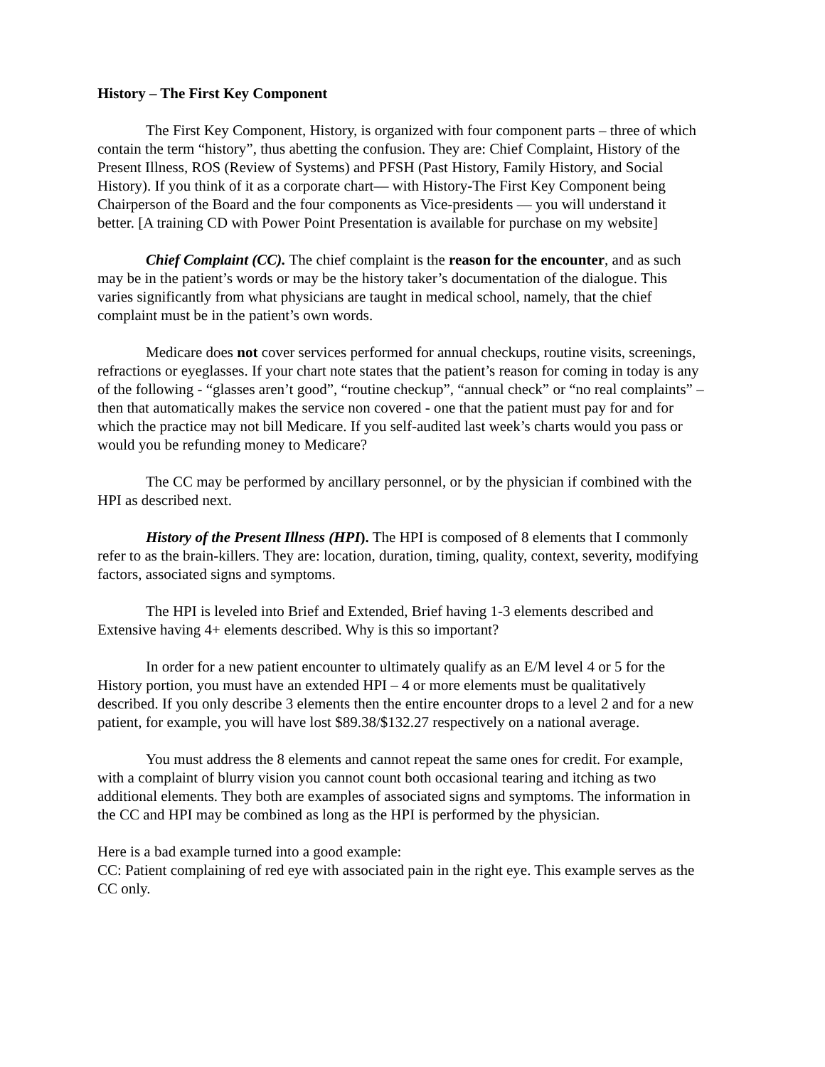History – The First Key Component
The First Key Component, History, is organized with four component parts – three of which contain the term “history”, thus abetting the confusion. They are: Chief Complaint, History of the Present Illness, ROS (Review of Systems) and PFSH (Past History, Family History, and Social History). If you think of it as a corporate chart— with History-The First Key Component being Chairperson of the Board and the four components as Vice-presidents — you will understand it better. [A training CD with Power Point Presentation is available for purchase on my website]
Chief Complaint (CC). The chief complaint is the reason for the encounter, and as such may be in the patient’s words or may be the history taker’s documentation of the dialogue. This varies significantly from what physicians are taught in medical school, namely, that the chief complaint must be in the patient’s own words.
Medicare does not cover services performed for annual checkups, routine visits, screenings, refractions or eyeglasses. If your chart note states that the patient’s reason for coming in today is any of the following - “glasses aren’t good”, “routine checkup”, “annual check” or “no real complaints” – then that automatically makes the service non covered - one that the patient must pay for and for which the practice may not bill Medicare. If you self-audited last week’s charts would you pass or would you be refunding money to Medicare?
The CC may be performed by ancillary personnel, or by the physician if combined with the HPI as described next.
History of the Present Illness (HPI). The HPI is composed of 8 elements that I commonly refer to as the brain-killers. They are: location, duration, timing, quality, context, severity, modifying factors, associated signs and symptoms.
The HPI is leveled into Brief and Extended, Brief having 1-3 elements described and Extensive having 4+ elements described. Why is this so important?
In order for a new patient encounter to ultimately qualify as an E/M level 4 or 5 for the History portion, you must have an extended HPI – 4 or more elements must be qualitatively described. If you only describe 3 elements then the entire encounter drops to a level 2 and for a new patient, for example, you will have lost $89.38/$132.27 respectively on a national average.
You must address the 8 elements and cannot repeat the same ones for credit. For example, with a complaint of blurry vision you cannot count both occasional tearing and itching as two additional elements. They both are examples of associated signs and symptoms. The information in the CC and HPI may be combined as long as the HPI is performed by the physician.
Here is a bad example turned into a good example:
CC: Patient complaining of red eye with associated pain in the right eye. This example serves as the CC only.